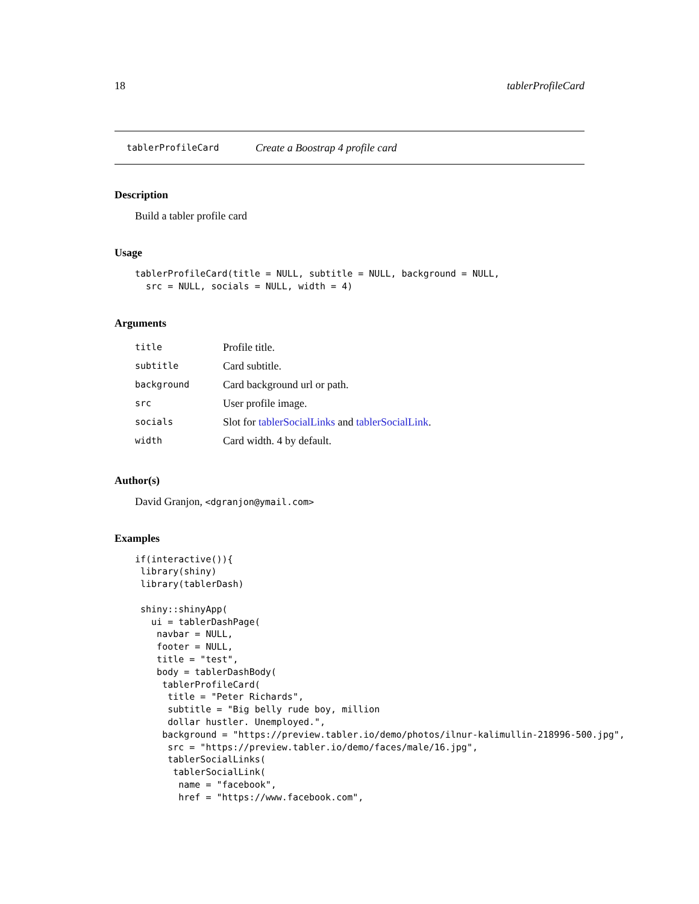18 tablerProfileCard
tablerProfileCard Create a Boostrap 4 profile card
Description
Build a tabler profile card
Usage
tablerProfileCard(title = NULL, subtitle = NULL, background = NULL,
  src = NULL, socials = NULL, width = 4)
Arguments
| title | Profile title. |
| subtitle | Card subtitle. |
| background | Card background url or path. |
| src | User profile image. |
| socials | Slot for tablerSocialLinks and tablerSocialLink . |
| width | Card width. 4 by default. |
Author(s)
David Granjon, <dgranjon@ymail.com>
Examples
if(interactive()){
 library(shiny)
 library(tablerDash)

 shiny::shinyApp(
   ui = tablerDashPage(
    navbar = NULL,
    footer = NULL,
    title = "test",
    body = tablerDashBody(
     tablerProfileCard(
      title = "Peter Richards",
      subtitle = "Big belly rude boy, million
      dollar hustler. Unemployed.",
     background = "https://preview.tabler.io/demo/photos/ilnur-kalimullin-218996-500.jpg",
      src = "https://preview.tabler.io/demo/faces/male/16.jpg",
      tablerSocialLinks(
       tablerSocialLink(
        name = "facebook",
        href = "https://www.facebook.com",